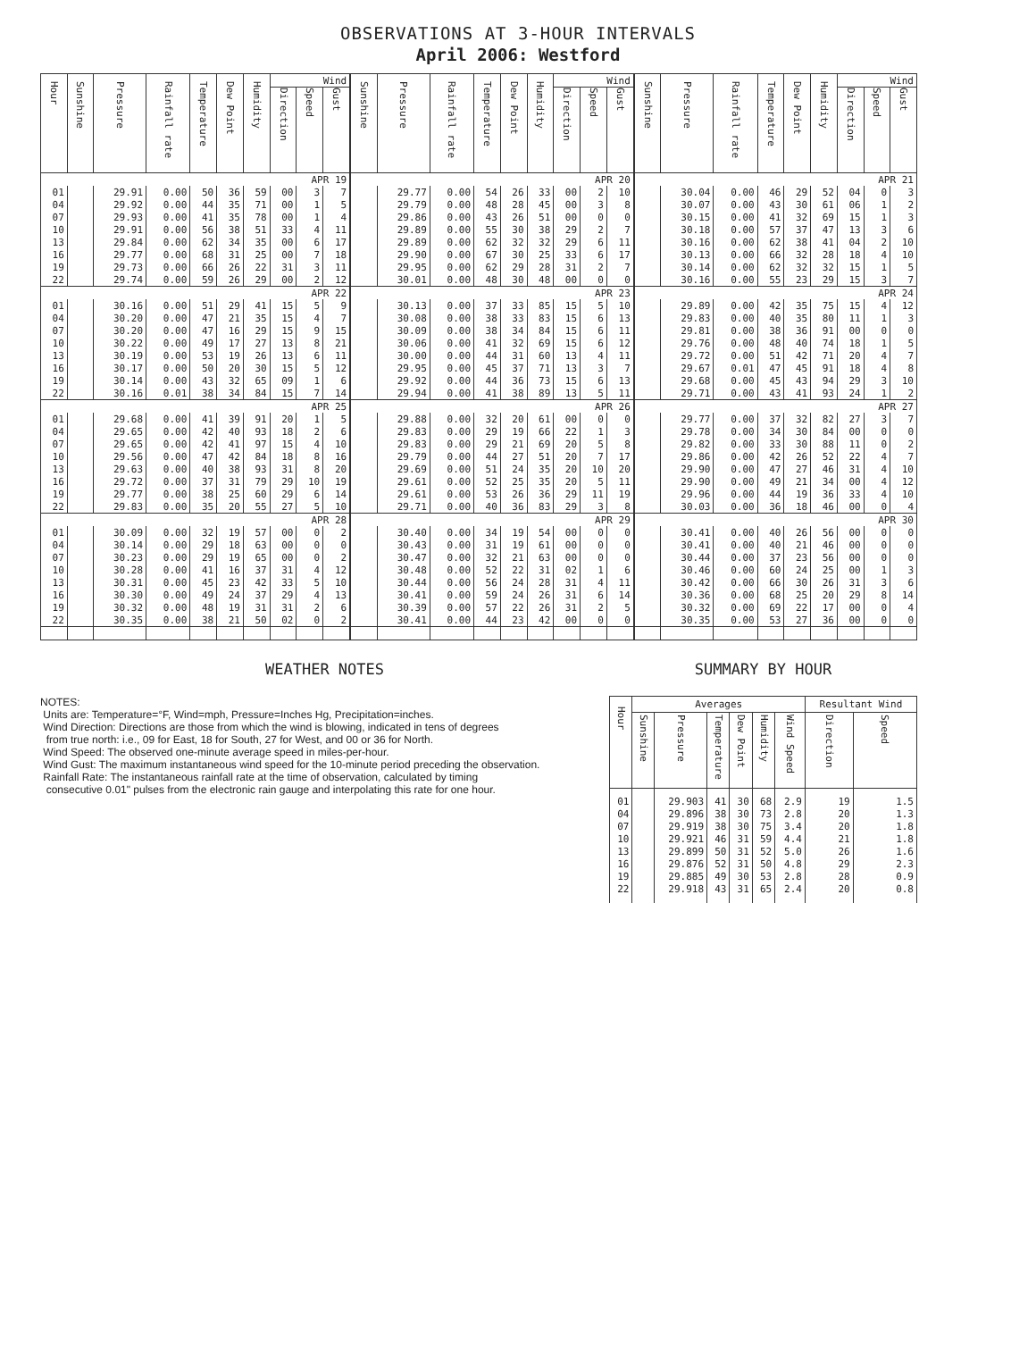OBSERVATIONS AT 3-HOUR INTERVALS
April 2006: Westford
| Hour | Sunshine | Pressure | Rainfall rate | Temperature | Dew Point | Humidity | Wind | | | Sunshine | Pressure | Rainfall rate | Temperature | Dew Point | Humidity | Wind | | | Sunshine | Pressure | Rainfall rate | Temperature | Dew Point | Humidity | Wind | | |
| --- | --- | --- | --- | --- | --- | --- | --- | --- | --- | --- | --- | --- | --- | --- | --- | --- | --- | --- | --- | --- | --- | --- | --- | --- | --- | --- | --- |
| | | | | | | | Direction | Speed | Gust | | | | | | | Direction | Speed | Gust | | | | | | | Direction | Speed | Gust |
| APR 19 | | | | | | | | | | APR 20 | | | | | | | | | APR 21 | | | | | | | | |
| 01 | | 29.91 | 0.00 | 50 | 36 | 59 | 00 | 3 | 7 | | 29.77 | 0.00 | 54 | 26 | 33 | 00 | 2 | 10 | | 30.04 | 0.00 | 46 | 29 | 52 | 04 | 0 | 3 |
| 04 | | 29.92 | 0.00 | 44 | 35 | 71 | 00 | 1 | 5 | | 29.79 | 0.00 | 48 | 28 | 45 | 00 | 3 | 8 | | 30.07 | 0.00 | 43 | 30 | 61 | 06 | 1 | 2 |
| 07 | | 29.93 | 0.00 | 41 | 35 | 78 | 00 | 1 | 4 | | 29.86 | 0.00 | 43 | 26 | 51 | 00 | 0 | 0 | | 30.15 | 0.00 | 41 | 32 | 69 | 15 | 1 | 3 |
| 10 | | 29.91 | 0.00 | 56 | 38 | 51 | 33 | 4 | 11 | | 29.89 | 0.00 | 55 | 30 | 38 | 29 | 2 | 7 | | 30.18 | 0.00 | 57 | 37 | 47 | 13 | 3 | 6 |
| 13 | | 29.84 | 0.00 | 62 | 34 | 35 | 00 | 6 | 17 | | 29.89 | 0.00 | 62 | 32 | 32 | 29 | 6 | 11 | | 30.16 | 0.00 | 62 | 38 | 41 | 04 | 2 | 10 |
| 16 | | 29.77 | 0.00 | 68 | 31 | 25 | 00 | 7 | 18 | | 29.90 | 0.00 | 67 | 30 | 25 | 33 | 6 | 17 | | 30.13 | 0.00 | 66 | 32 | 28 | 18 | 4 | 10 |
| 19 | | 29.73 | 0.00 | 66 | 26 | 22 | 31 | 3 | 11 | | 29.95 | 0.00 | 62 | 29 | 28 | 31 | 2 | 7 | | 30.14 | 0.00 | 62 | 32 | 32 | 15 | 1 | 5 |
| 22 | | 29.74 | 0.00 | 59 | 26 | 29 | 00 | 2 | 12 | | 30.01 | 0.00 | 48 | 30 | 48 | 00 | 0 | 0 | | 30.16 | 0.00 | 55 | 23 | 29 | 15 | 3 | 7 |
| APR 22 | | | | | | | | | | APR 23 | | | | | | | | | APR 24 | | | | | | | | |
| 01 | | 30.16 | 0.00 | 51 | 29 | 41 | 15 | 5 | 9 | | 30.13 | 0.00 | 37 | 33 | 85 | 15 | 5 | 10 | | 29.89 | 0.00 | 42 | 35 | 75 | 15 | 4 | 12 |
| 04 | | 30.20 | 0.00 | 47 | 21 | 35 | 15 | 4 | 7 | | 30.08 | 0.00 | 38 | 33 | 83 | 15 | 6 | 13 | | 29.83 | 0.00 | 40 | 35 | 80 | 11 | 1 | 3 |
| 07 | | 30.20 | 0.00 | 47 | 16 | 29 | 15 | 9 | 15 | | 30.09 | 0.00 | 38 | 34 | 84 | 15 | 6 | 11 | | 29.81 | 0.00 | 38 | 36 | 91 | 00 | 0 | 0 |
| 10 | | 30.22 | 0.00 | 49 | 17 | 27 | 13 | 8 | 21 | | 30.06 | 0.00 | 41 | 32 | 69 | 15 | 6 | 12 | | 29.76 | 0.00 | 48 | 40 | 74 | 18 | 1 | 5 |
| 13 | | 30.19 | 0.00 | 53 | 19 | 26 | 13 | 6 | 11 | | 30.00 | 0.00 | 44 | 31 | 60 | 13 | 4 | 11 | | 29.72 | 0.00 | 51 | 42 | 71 | 20 | 4 | 7 |
| 16 | | 30.17 | 0.00 | 50 | 20 | 30 | 15 | 5 | 12 | | 29.95 | 0.00 | 45 | 37 | 71 | 13 | 3 | 7 | | 29.67 | 0.01 | 47 | 45 | 91 | 18 | 4 | 8 |
| 19 | | 30.14 | 0.00 | 43 | 32 | 65 | 09 | 1 | 6 | | 29.92 | 0.00 | 44 | 36 | 73 | 15 | 6 | 13 | | 29.68 | 0.00 | 45 | 43 | 94 | 29 | 3 | 10 |
| 22 | | 30.16 | 0.01 | 38 | 34 | 84 | 15 | 7 | 14 | | 29.94 | 0.00 | 41 | 38 | 89 | 13 | 5 | 11 | | 29.71 | 0.00 | 43 | 41 | 93 | 24 | 1 | 2 |
| APR 25 | | | | | | | | | | APR 26 | | | | | | | | | APR 27 | | | | | | | | |
| 01 | | 29.68 | 0.00 | 41 | 39 | 91 | 20 | 1 | 5 | | 29.88 | 0.00 | 32 | 20 | 61 | 00 | 0 | 0 | | 29.77 | 0.00 | 37 | 32 | 82 | 27 | 3 | 7 |
| 04 | | 29.65 | 0.00 | 42 | 40 | 93 | 18 | 2 | 6 | | 29.83 | 0.00 | 29 | 19 | 66 | 22 | 1 | 3 | | 29.78 | 0.00 | 34 | 30 | 84 | 00 | 0 | 0 |
| 07 | | 29.65 | 0.00 | 42 | 41 | 97 | 15 | 4 | 10 | | 29.83 | 0.00 | 29 | 21 | 69 | 20 | 5 | 8 | | 29.82 | 0.00 | 33 | 30 | 88 | 11 | 0 | 2 |
| 10 | | 29.56 | 0.00 | 47 | 42 | 84 | 18 | 8 | 16 | | 29.79 | 0.00 | 44 | 27 | 51 | 20 | 7 | 17 | | 29.86 | 0.00 | 42 | 26 | 52 | 22 | 4 | 7 |
| 13 | | 29.63 | 0.00 | 40 | 38 | 93 | 31 | 8 | 20 | | 29.69 | 0.00 | 51 | 24 | 35 | 20 | 10 | 20 | | 29.90 | 0.00 | 47 | 27 | 46 | 31 | 4 | 10 |
| 16 | | 29.72 | 0.00 | 37 | 31 | 79 | 29 | 10 | 19 | | 29.61 | 0.00 | 52 | 25 | 35 | 20 | 5 | 11 | | 29.90 | 0.00 | 49 | 21 | 34 | 00 | 4 | 12 |
| 19 | | 29.77 | 0.00 | 38 | 25 | 60 | 29 | 6 | 14 | | 29.61 | 0.00 | 53 | 26 | 36 | 29 | 11 | 19 | | 29.96 | 0.00 | 44 | 19 | 36 | 33 | 4 | 10 |
| 22 | | 29.83 | 0.00 | 35 | 20 | 55 | 27 | 5 | 10 | | 29.71 | 0.00 | 40 | 36 | 83 | 29 | 3 | 8 | | 30.03 | 0.00 | 36 | 18 | 46 | 00 | 0 | 4 |
| APR 28 | | | | | | | | | | APR 29 | | | | | | | | | APR 30 | | | | | | | | |
| 01 | | 30.09 | 0.00 | 32 | 19 | 57 | 00 | 0 | 2 | | 30.40 | 0.00 | 34 | 19 | 54 | 00 | 0 | 0 | | 30.41 | 0.00 | 40 | 26 | 56 | 00 | 0 | 0 |
| 04 | | 30.14 | 0.00 | 29 | 18 | 63 | 00 | 0 | 0 | | 30.43 | 0.00 | 31 | 19 | 61 | 00 | 0 | 0 | | 30.41 | 0.00 | 40 | 21 | 46 | 00 | 0 | 0 |
| 07 | | 30.23 | 0.00 | 29 | 19 | 65 | 00 | 0 | 2 | | 30.47 | 0.00 | 32 | 21 | 63 | 00 | 0 | 0 | | 30.44 | 0.00 | 37 | 23 | 56 | 00 | 0 | 0 |
| 10 | | 30.28 | 0.00 | 41 | 16 | 37 | 31 | 4 | 12 | | 30.48 | 0.00 | 52 | 22 | 31 | 02 | 1 | 6 | | 30.46 | 0.00 | 60 | 24 | 25 | 00 | 1 | 3 |
| 13 | | 30.31 | 0.00 | 45 | 23 | 42 | 33 | 5 | 10 | | 30.44 | 0.00 | 56 | 24 | 28 | 31 | 4 | 11 | | 30.42 | 0.00 | 66 | 30 | 26 | 31 | 3 | 6 |
| 16 | | 30.30 | 0.00 | 49 | 24 | 37 | 29 | 4 | 13 | | 30.41 | 0.00 | 59 | 24 | 26 | 31 | 6 | 14 | | 30.36 | 0.00 | 68 | 25 | 20 | 29 | 8 | 14 |
| 19 | | 30.32 | 0.00 | 48 | 19 | 31 | 31 | 2 | 6 | | 30.39 | 0.00 | 57 | 22 | 26 | 31 | 2 | 5 | | 30.32 | 0.00 | 69 | 22 | 17 | 00 | 0 | 4 |
| 22 | | 30.35 | 0.00 | 38 | 21 | 50 | 02 | 0 | 2 | | 30.41 | 0.00 | 44 | 23 | 42 | 00 | 0 | 0 | | 30.35 | 0.00 | 53 | 27 | 36 | 00 | 0 | 0 |
WEATHER NOTES
NOTES:
Units are: Temperature=°F, Wind=mph, Pressure=Inches Hg, Precipitation=inches.
Wind Direction: Directions are those from which the wind is blowing, indicated in tens of degrees
from true north: i.e., 09 for East, 18 for South, 27 for West, and 00 or 36 for North.
Wind Speed: The observed one-minute average speed in miles-per-hour.
Wind Gust: The maximum instantaneous wind speed for the 10-minute period preceding the observation.
Rainfall Rate: The instantaneous rainfall rate at the time of observation, calculated by timing
consecutive 0.01" pulses from the electronic rain gauge and interpolating this rate for one hour.
SUMMARY BY HOUR
| Hour | Averages | | | | | | Resultant Wind | |
| --- | --- | --- | --- | --- | --- | --- | --- | --- |
| | Sunshine | Pressure | Temperature | Dew Point | Humidity | Wind Speed | Direction | Speed |
| 01 04 07 10 13 16 19 22 | | 29.903 29.896 29.919 29.921 29.899 29.876 29.885 29.918 | 41 38 38 46 50 52 49 43 | 30 30 30 31 31 31 30 31 | 68 73 75 59 52 50 53 65 | 2.9 2.8 3.4 4.4 5.0 4.8 2.8 2.4 | 19 20 20 21 26 29 28 20 | 1.5 1.3 1.8 1.8 1.6 2.3 0.9 0.8 |